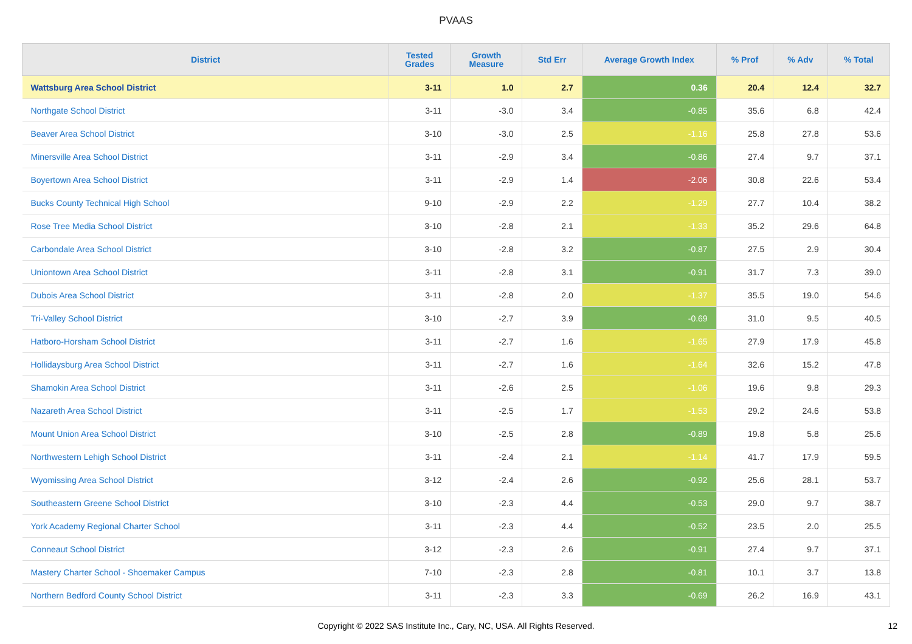PVAAS
| District | Tested Grades | Growth Measure | Std Err | Average Growth Index | % Prof | % Adv | % Total |
| --- | --- | --- | --- | --- | --- | --- | --- |
| Wattsburg Area School District | 3-11 | 1.0 | 2.7 | 0.36 | 20.4 | 12.4 | 32.7 |
| Northgate School District | 3-11 | -3.0 | 3.4 | -0.85 | 35.6 | 6.8 | 42.4 |
| Beaver Area School District | 3-10 | -3.0 | 2.5 | -1.16 | 25.8 | 27.8 | 53.6 |
| Minersville Area School District | 3-11 | -2.9 | 3.4 | -0.86 | 27.4 | 9.7 | 37.1 |
| Boyertown Area School District | 3-11 | -2.9 | 1.4 | -2.06 | 30.8 | 22.6 | 53.4 |
| Bucks County Technical High School | 9-10 | -2.9 | 2.2 | -1.29 | 27.7 | 10.4 | 38.2 |
| Rose Tree Media School District | 3-10 | -2.8 | 2.1 | -1.33 | 35.2 | 29.6 | 64.8 |
| Carbondale Area School District | 3-10 | -2.8 | 3.2 | -0.87 | 27.5 | 2.9 | 30.4 |
| Uniontown Area School District | 3-11 | -2.8 | 3.1 | -0.91 | 31.7 | 7.3 | 39.0 |
| Dubois Area School District | 3-11 | -2.8 | 2.0 | -1.37 | 35.5 | 19.0 | 54.6 |
| Tri-Valley School District | 3-10 | -2.7 | 3.9 | -0.69 | 31.0 | 9.5 | 40.5 |
| Hatboro-Horsham School District | 3-11 | -2.7 | 1.6 | -1.65 | 27.9 | 17.9 | 45.8 |
| Hollidaysburg Area School District | 3-11 | -2.7 | 1.6 | -1.64 | 32.6 | 15.2 | 47.8 |
| Shamokin Area School District | 3-11 | -2.6 | 2.5 | -1.06 | 19.6 | 9.8 | 29.3 |
| Nazareth Area School District | 3-11 | -2.5 | 1.7 | -1.53 | 29.2 | 24.6 | 53.8 |
| Mount Union Area School District | 3-10 | -2.5 | 2.8 | -0.89 | 19.8 | 5.8 | 25.6 |
| Northwestern Lehigh School District | 3-11 | -2.4 | 2.1 | -1.14 | 41.7 | 17.9 | 59.5 |
| Wyomissing Area School District | 3-12 | -2.4 | 2.6 | -0.92 | 25.6 | 28.1 | 53.7 |
| Southeastern Greene School District | 3-10 | -2.3 | 4.4 | -0.53 | 29.0 | 9.7 | 38.7 |
| York Academy Regional Charter School | 3-11 | -2.3 | 4.4 | -0.52 | 23.5 | 2.0 | 25.5 |
| Conneaut School District | 3-12 | -2.3 | 2.6 | -0.91 | 27.4 | 9.7 | 37.1 |
| Mastery Charter School - Shoemaker Campus | 7-10 | -2.3 | 2.8 | -0.81 | 10.1 | 3.7 | 13.8 |
| Northern Bedford County School District | 3-11 | -2.3 | 3.3 | -0.69 | 26.2 | 16.9 | 43.1 |
Copyright © 2022 SAS Institute Inc., Cary, NC, USA. All Rights Reserved.
12